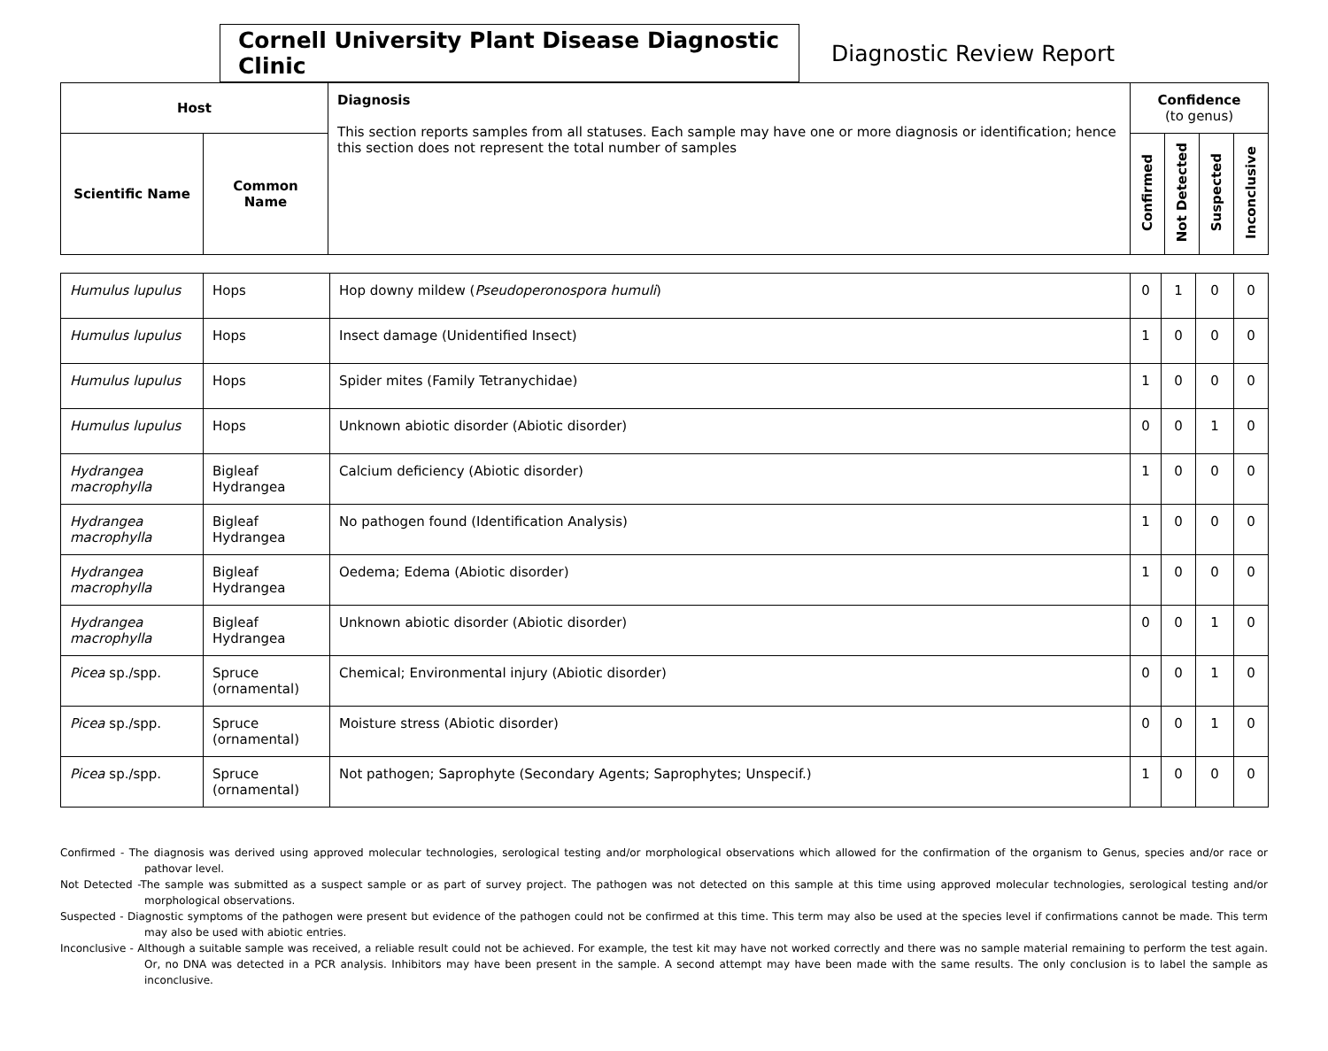Cornell University Plant Disease Diagnostic Clinic
Diagnostic Review Report
| Host | | Diagnosis This section reports samples from all statuses. Each sample may have one or more diagnosis or identification; hence this section does not represent the total number of samples | Confidence (to genus) | | | |
| --- | --- | --- | --- | --- | --- | --- |
| Scientific Name | Common Name | | Confirmed | Not Detected | Suspected | Inconclusive |
| Humulus lupulus | Hops | Hop downy mildew ( Pseudoperonospora humuli ) | 0 | 1 | 0 | 0 |
| Humulus lupulus | Hops | Insect damage (Unidentified Insect) | 1 | 0 | 0 | 0 |
| Humulus lupulus | Hops | Spider mites (Family Tetranychidae) | 1 | 0 | 0 | 0 |
| Humulus lupulus | Hops | Unknown abiotic disorder (Abiotic disorder) | 0 | 0 | 1 | 0 |
| Hydrangea macrophylla | Bigleaf Hydrangea | Calcium deficiency (Abiotic disorder) | 1 | 0 | 0 | 0 |
| Hydrangea macrophylla | Bigleaf Hydrangea | No pathogen found (Identification Analysis) | 1 | 0 | 0 | 0 |
| Hydrangea macrophylla | Bigleaf Hydrangea | Oedema; Edema (Abiotic disorder) | 1 | 0 | 0 | 0 |
| Hydrangea macrophylla | Bigleaf Hydrangea | Unknown abiotic disorder (Abiotic disorder) | 0 | 0 | 1 | 0 |
| Picea sp./spp. | Spruce (ornamental) | Chemical; Environmental injury (Abiotic disorder) | 0 | 0 | 1 | 0 |
| Picea sp./spp. | Spruce (ornamental) | Moisture stress (Abiotic disorder) | 0 | 0 | 1 | 0 |
| Picea sp./spp. | Spruce (ornamental) | Not pathogen; Saprophyte (Secondary Agents; Saprophytes; Unspecif.) | 1 | 0 | 0 | 0 |
Confirmed - The diagnosis was derived using approved molecular technologies, serological testing and/or morphological observations which allowed for the confirmation of the organism to Genus, species and/or race or pathovar level.
Not Detected -The sample was submitted as a suspect sample or as part of survey project. The pathogen was not detected on this sample at this time using approved molecular technologies, serological testing and/or morphological observations.
Suspected - Diagnostic symptoms of the pathogen were present but evidence of the pathogen could not be confirmed at this time. This term may also be used at the species level if confirmations cannot be made. This term may also be used with abiotic entries.
Inconclusive - Although a suitable sample was received, a reliable result could not be achieved. For example, the test kit may have not worked correctly and there was no sample material remaining to perform the test again. Or, no DNA was detected in a PCR analysis. Inhibitors may have been present in the sample. A second attempt may have been made with the same results. The only conclusion is to label the sample as inconclusive.